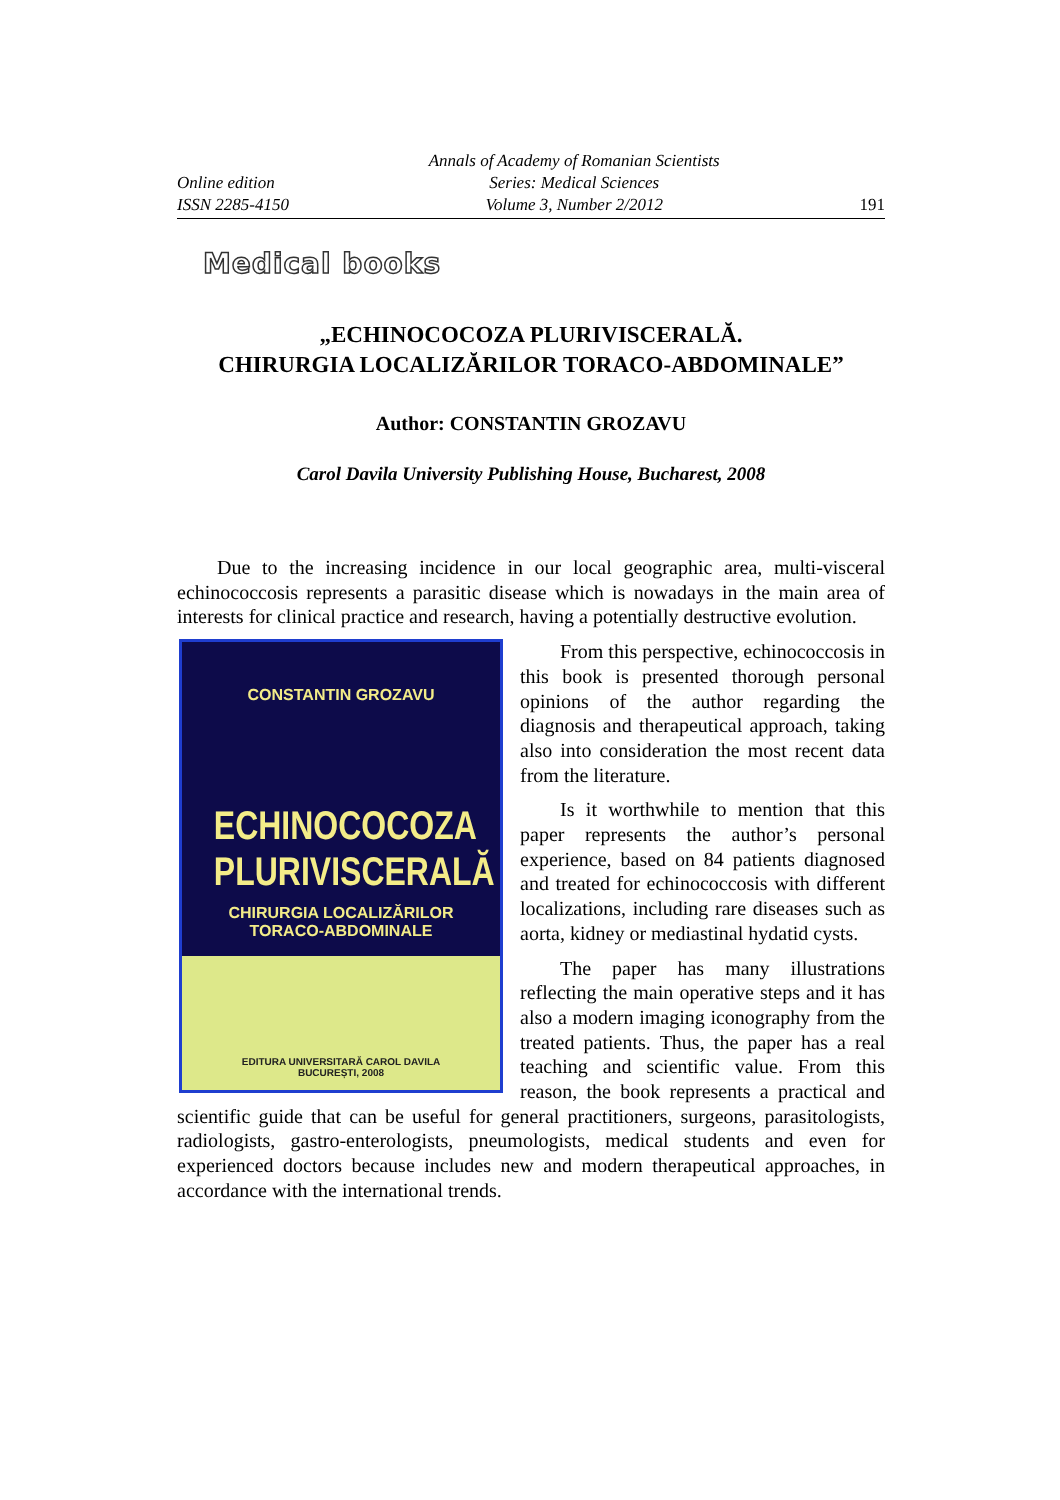Online edition
ISSN 2285-4150
Annals of Academy of Romanian Scientists
Series: Medical Sciences
Volume 3, Number 2/2012
191
Medical books
„ECHINOCOCOZA PLURIVISCERALĂ.
CHIRURGIA LOCALIZĂRILOR TORACO-ABDOMINALE”
Author: CONSTANTIN GROZAVU
Carol Davila University Publishing House, Bucharest, 2008
Due to the increasing incidence in our local geographic area, multi-visceral echinococcosis represents a parasitic disease which is nowadays in the main area of interests for clinical practice and research, having a potentially destructive evolution.
CONSTANTIN GROZAVU
ECHINOCOCOZA
PLURIVISCERALĂ
CHIRURGIA LOCALIZĂRILOR
TORACO-ABDOMINALE
EDITURA UNIVERSITARĂ CAROL DAVILA
BUCUREȘTI, 2008
From this perspective, echinococcosis in this book is presented thorough personal opinions of the author regarding the diagnosis and therapeutical approach, taking also into consideration the most recent data from the literature.
Is it worthwhile to mention that this paper represents the author’s personal experience, based on 84 patients diagnosed and treated for echinococcosis with different localizations, including rare diseases such as aorta, kidney or mediastinal hydatid cysts.
The paper has many illustrations reflecting the main operative steps and it has also a modern imaging iconography from the treated patients. Thus, the paper has a real teaching and scientific value. From this reason, the book represents a practical and scientific guide that can be useful for general practitioners, surgeons, parasitologists, radiologists, gastro-enterologists, pneumologists, medical students and even for experienced doctors because includes new and modern therapeutical approaches, in accordance with the international trends.